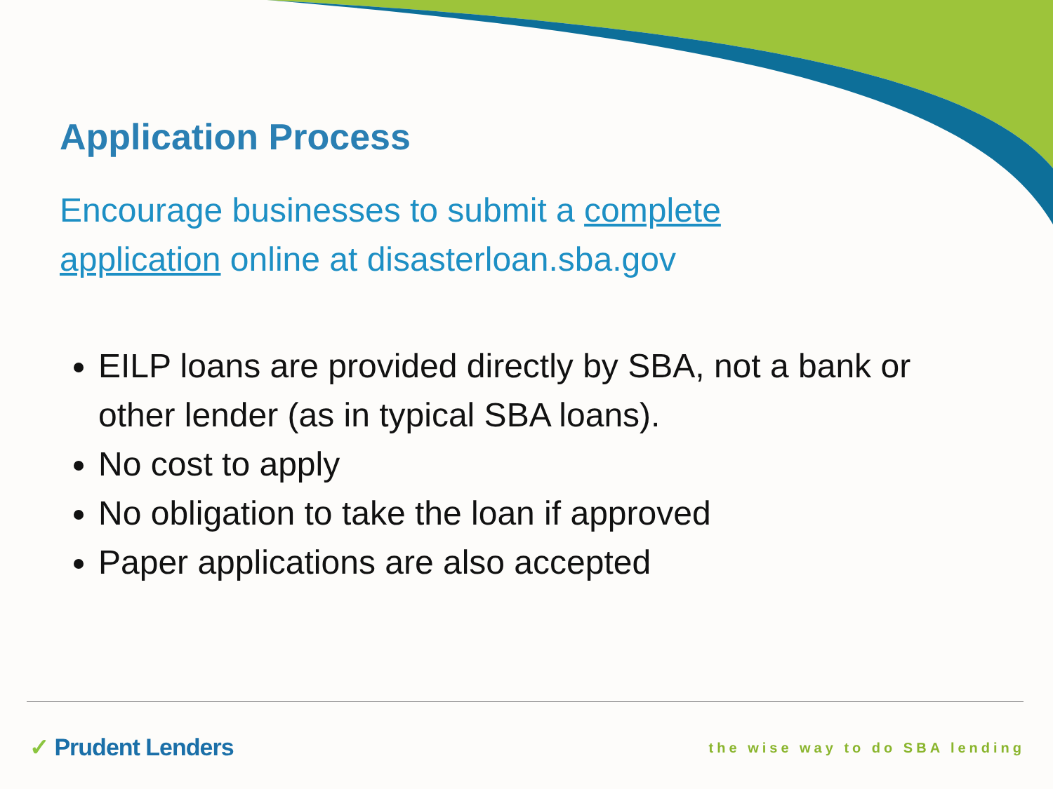Application Process
Encourage businesses to submit a complete application online at disasterloan.sba.gov
EILP loans are provided directly by SBA, not a bank or other lender (as in typical SBA loans).
No cost to apply
No obligation to take the loan if approved
Paper applications are also accepted
✓ Prudent Lenders the wise way to do SBA lending